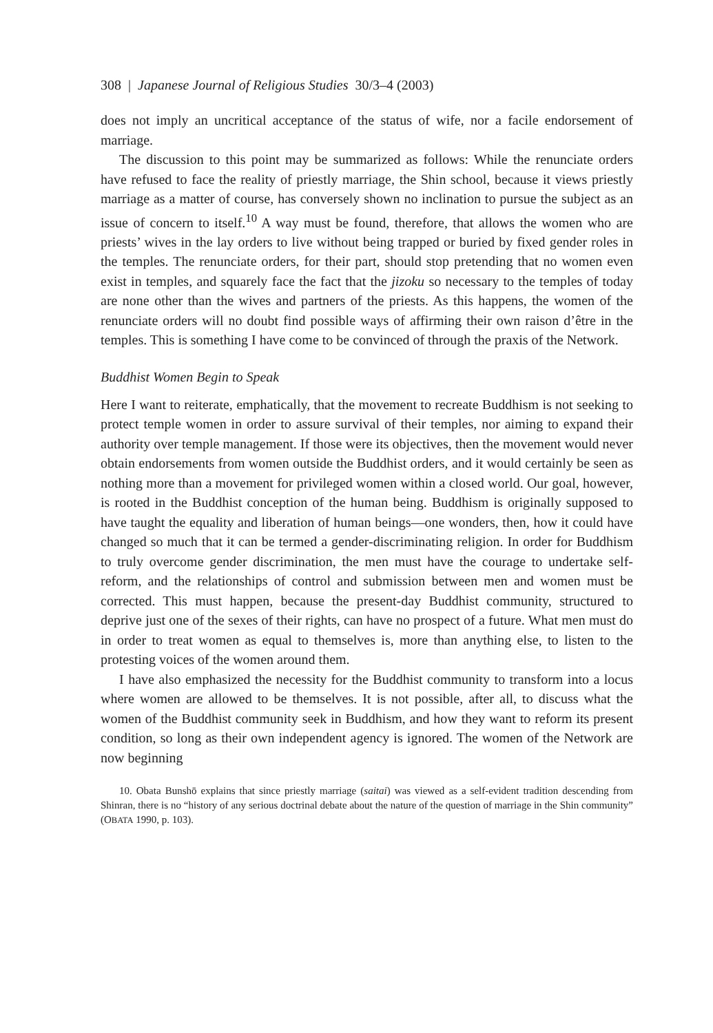308 | Japanese Journal of Religious Studies 30/3–4 (2003)
does not imply an uncritical acceptance of the status of wife, nor a facile endorsement of marriage.
The discussion to this point may be summarized as follows: While the renunciate orders have refused to face the reality of priestly marriage, the Shin school, because it views priestly marriage as a matter of course, has conversely shown no inclination to pursue the subject as an issue of concern to itself.<sup>10</sup> A way must be found, therefore, that allows the women who are priests’ wives in the lay orders to live without being trapped or buried by fixed gender roles in the temples. The renunciate orders, for their part, should stop pretending that no women even exist in temples, and squarely face the fact that the jizoku so necessary to the temples of today are none other than the wives and partners of the priests. As this happens, the women of the renunciate orders will no doubt find possible ways of affirming their own raison d’être in the temples. This is something I have come to be convinced of through the praxis of the Network.
Buddhist Women Begin to Speak
Here I want to reiterate, emphatically, that the movement to recreate Buddhism is not seeking to protect temple women in order to assure survival of their temples, nor aiming to expand their authority over temple management. If those were its objectives, then the movement would never obtain endorsements from women outside the Buddhist orders, and it would certainly be seen as nothing more than a movement for privileged women within a closed world. Our goal, however, is rooted in the Buddhist conception of the human being. Buddhism is originally supposed to have taught the equality and liberation of human beings—one wonders, then, how it could have changed so much that it can be termed a gender-discriminating religion. In order for Buddhism to truly overcome gender discrimination, the men must have the courage to undertake self-reform, and the relationships of control and submission between men and women must be corrected. This must happen, because the present-day Buddhist community, structured to deprive just one of the sexes of their rights, can have no prospect of a future. What men must do in order to treat women as equal to themselves is, more than anything else, to listen to the protesting voices of the women around them.
I have also emphasized the necessity for the Buddhist community to transform into a locus where women are allowed to be themselves. It is not possible, after all, to discuss what the women of the Buddhist community seek in Buddhism, and how they want to reform its present condition, so long as their own independent agency is ignored. The women of the Network are now beginning
10. Obata Bunshō explains that since priestly marriage (saitai) was viewed as a self-evident tradition descending from Shinran, there is no “history of any serious doctrinal debate about the nature of the question of marriage in the Shin community” (OBATA 1990, p. 103).